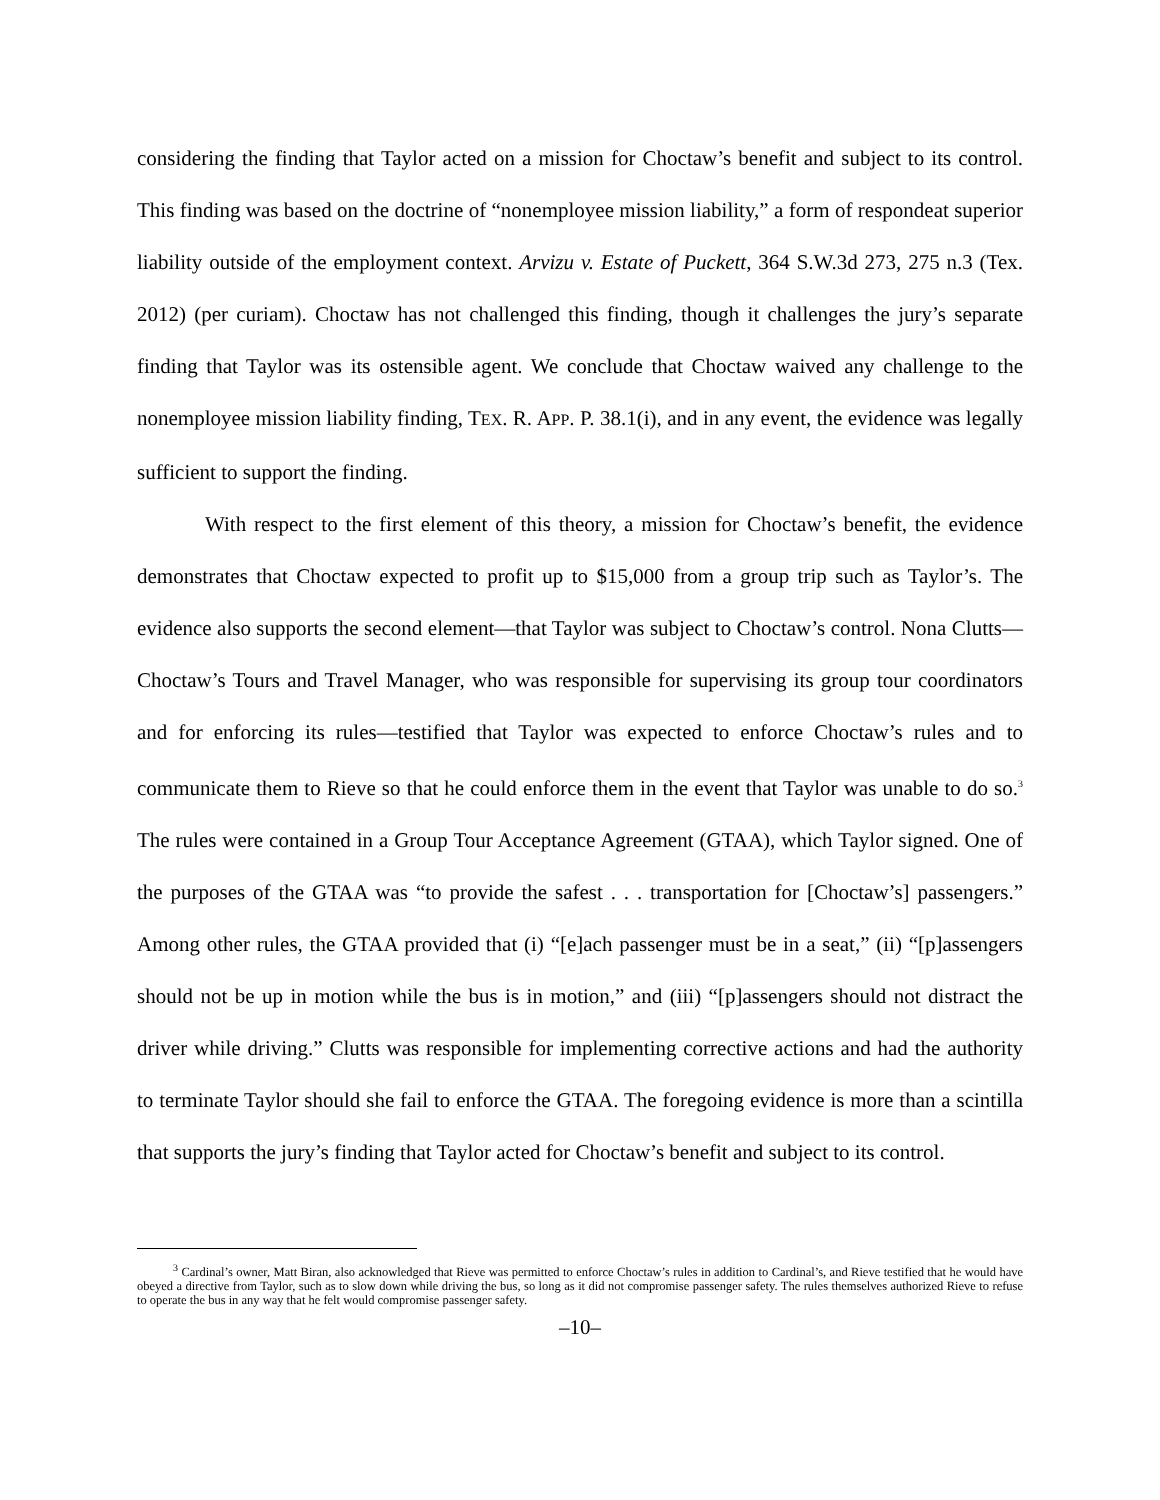considering the finding that Taylor acted on a mission for Choctaw’s benefit and subject to its control. This finding was based on the doctrine of “nonemployee mission liability,” a form of respondeat superior liability outside of the employment context. Arvizu v. Estate of Puckett, 364 S.W.3d 273, 275 n.3 (Tex. 2012) (per curiam). Choctaw has not challenged this finding, though it challenges the jury’s separate finding that Taylor was its ostensible agent. We conclude that Choctaw waived any challenge to the nonemployee mission liability finding, TEX. R. APP. P. 38.1(i), and in any event, the evidence was legally sufficient to support the finding.
With respect to the first element of this theory, a mission for Choctaw’s benefit, the evidence demonstrates that Choctaw expected to profit up to $15,000 from a group trip such as Taylor’s. The evidence also supports the second element—that Taylor was subject to Choctaw’s control. Nona Clutts—Choctaw’s Tours and Travel Manager, who was responsible for supervising its group tour coordinators and for enforcing its rules—testified that Taylor was expected to enforce Choctaw’s rules and to communicate them to Rieve so that he could enforce them in the event that Taylor was unable to do so.<sup>3</sup> The rules were contained in a Group Tour Acceptance Agreement (GTAA), which Taylor signed. One of the purposes of the GTAA was “to provide the safest . . . transportation for [Choctaw’s] passengers.” Among other rules, the GTAA provided that (i) “[e]ach passenger must be in a seat,” (ii) “[p]assengers should not be up in motion while the bus is in motion,” and (iii) “[p]assengers should not distract the driver while driving.” Clutts was responsible for implementing corrective actions and had the authority to terminate Taylor should she fail to enforce the GTAA. The foregoing evidence is more than a scintilla that supports the jury’s finding that Taylor acted for Choctaw’s benefit and subject to its control.
<sup>3</sup> Cardinal’s owner, Matt Biran, also acknowledged that Rieve was permitted to enforce Choctaw’s rules in addition to Cardinal’s, and Rieve testified that he would have obeyed a directive from Taylor, such as to slow down while driving the bus, so long as it did not compromise passenger safety. The rules themselves authorized Rieve to refuse to operate the bus in any way that he felt would compromise passenger safety.
–10–